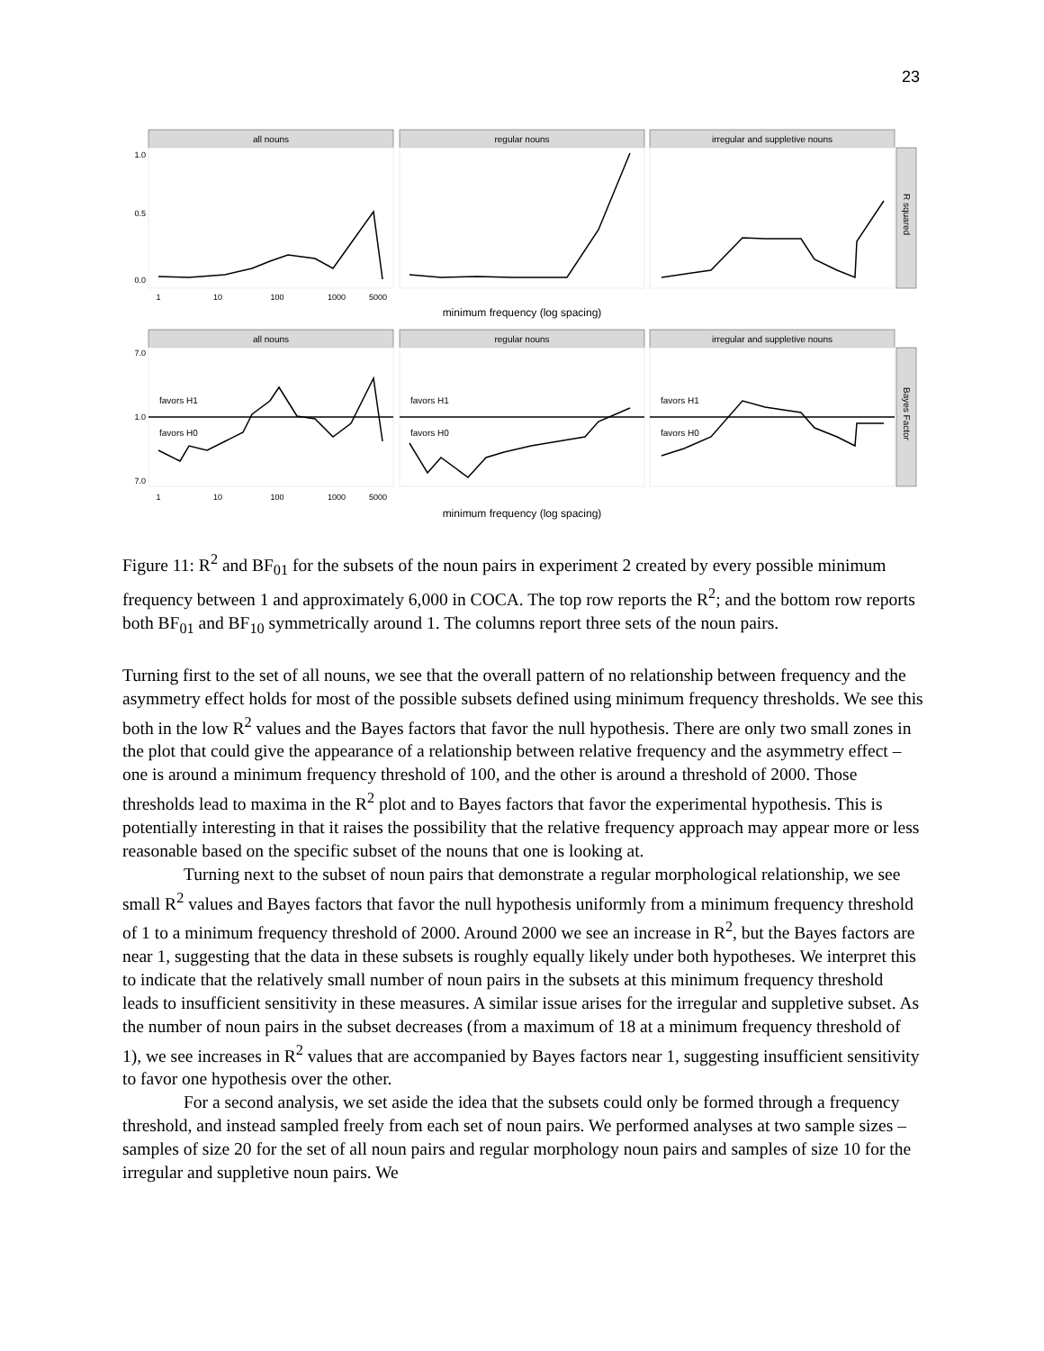23
all nouns
regular nouns
irregular and suppletive nouns
all nouns
regular nouns
irregular and suppletive nouns
minimum frequency (log spacing)
minimum frequency (log spacing)
R squared
Bayes Factor
1.0
0.5
0.0
7.0
1.0
7.0
1
10
100
1000
5000
1
10
100
1000
5000
favors H1
favors H0
favors H1
favors H0
favors H1
favors H0
Figure 11: R<sup>2</sup> and BF<sub>01</sub> for the subsets of the noun pairs in experiment 2 created by every possible minimum frequency between 1 and approximately 6,000 in COCA. The top row reports the R<sup>2</sup>; and the bottom row reports both BF<sub>01</sub> and BF<sub>10</sub> symmetrically around 1. The columns report three sets of the noun pairs.
Turning first to the set of all nouns, we see that the overall pattern of no relationship between frequency and the asymmetry effect holds for most of the possible subsets defined using minimum frequency thresholds. We see this both in the low R<sup>2</sup> values and the Bayes factors that favor the null hypothesis. There are only two small zones in the plot that could give the appearance of a relationship between relative frequency and the asymmetry effect – one is around a minimum frequency threshold of 100, and the other is around a threshold of 2000. Those thresholds lead to maxima in the R<sup>2</sup> plot and to Bayes factors that favor the experimental hypothesis. This is potentially interesting in that it raises the possibility that the relative frequency approach may appear more or less reasonable based on the specific subset of the nouns that one is looking at.
Turning next to the subset of noun pairs that demonstrate a regular morphological relationship, we see small R<sup>2</sup> values and Bayes factors that favor the null hypothesis uniformly from a minimum frequency threshold of 1 to a minimum frequency threshold of 2000. Around 2000 we see an increase in R<sup>2</sup>, but the Bayes factors are near 1, suggesting that the data in these subsets is roughly equally likely under both hypotheses. We interpret this to indicate that the relatively small number of noun pairs in the subsets at this minimum frequency threshold leads to insufficient sensitivity in these measures. A similar issue arises for the irregular and suppletive subset. As the number of noun pairs in the subset decreases (from a maximum of 18 at a minimum frequency threshold of 1), we see increases in R<sup>2</sup> values that are accompanied by Bayes factors near 1, suggesting insufficient sensitivity to favor one hypothesis over the other.
For a second analysis, we set aside the idea that the subsets could only be formed through a frequency threshold, and instead sampled freely from each set of noun pairs. We performed analyses at two sample sizes – samples of size 20 for the set of all noun pairs and regular morphology noun pairs and samples of size 10 for the irregular and suppletive noun pairs. We